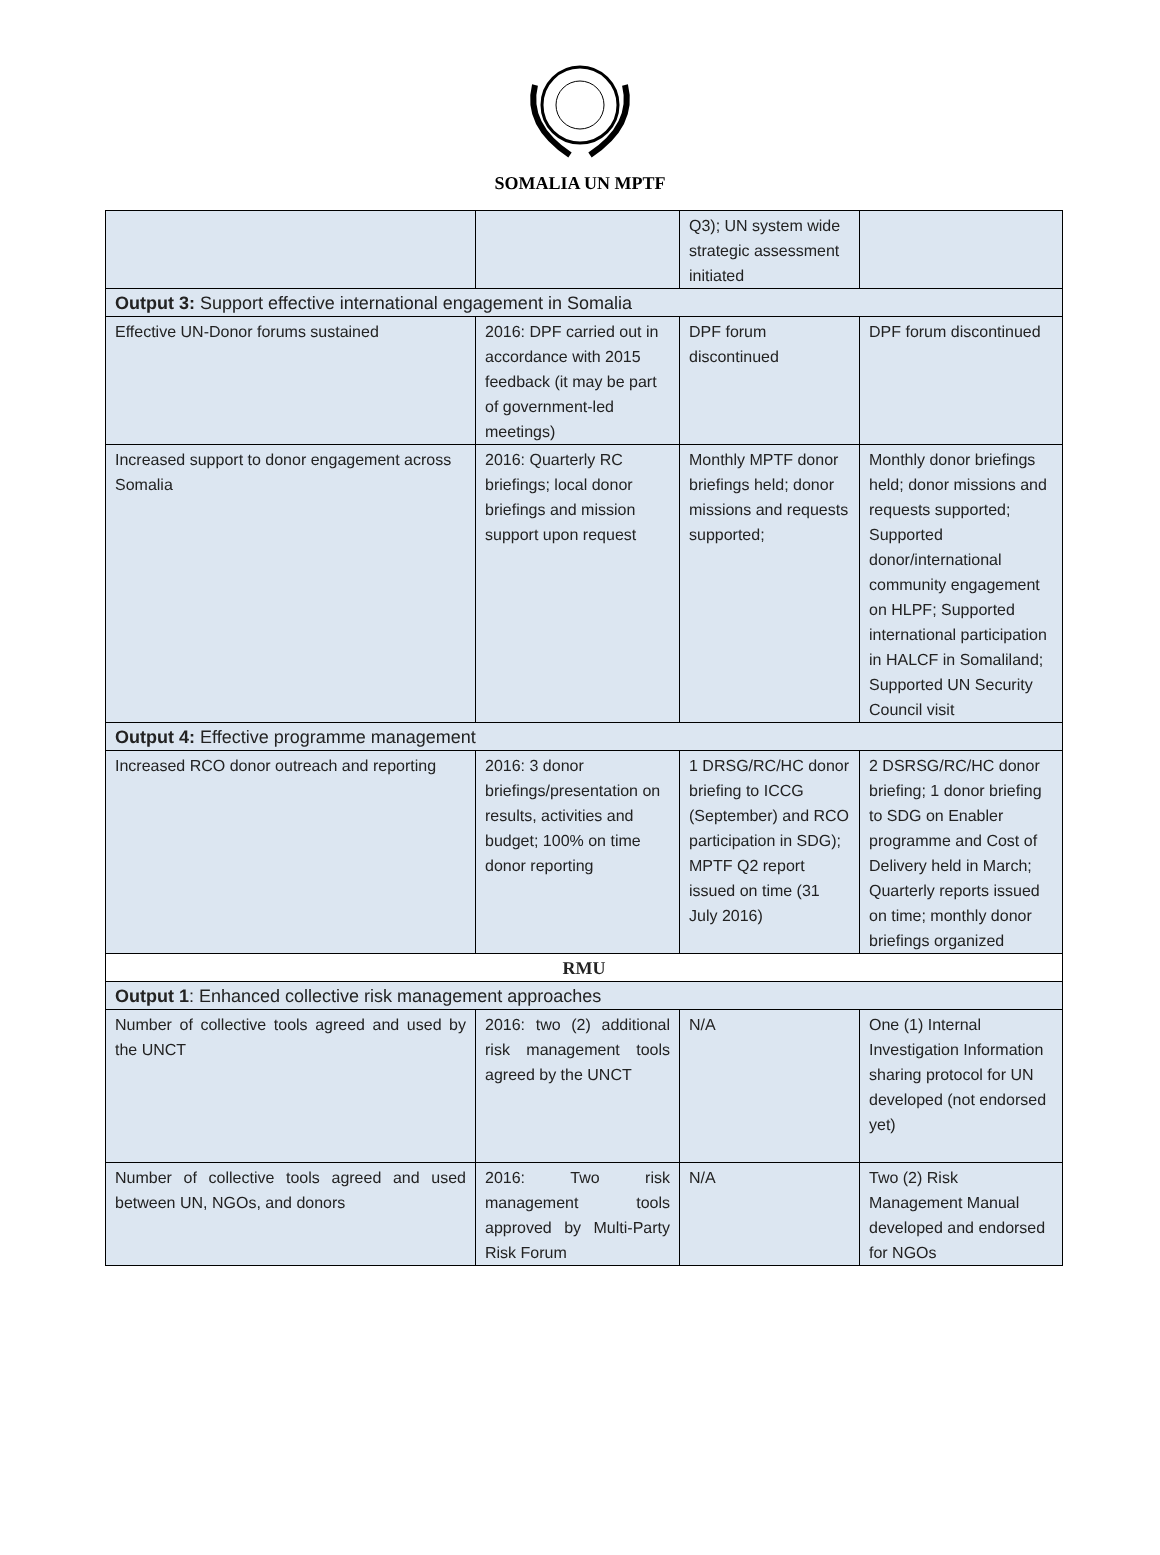SOMALIA UN MPTF
| | | Q3); UN system wide strategic assessment initiated | |
| Output 3: Support effective international engagement in Somalia | | | |
| Effective UN-Donor forums sustained | 2016: DPF carried out in accordance with 2015 feedback (it may be part of government-led meetings) | DPF forum discontinued | DPF forum discontinued |
| Increased support to donor engagement across Somalia | 2016: Quarterly RC briefings; local donor briefings and mission support upon request | Monthly MPTF donor briefings held; donor missions and requests supported; | Monthly donor briefings held; donor missions and requests supported; Supported donor/international community engagement on HLPF; Supported international participation in HALCF in Somaliland; Supported UN Security Council visit |
| Output 4: Effective programme management | | | |
| Increased RCO donor outreach and reporting | 2016: 3 donor briefings/presentation on results, activities and budget; 100% on time donor reporting | 1 DRSG/RC/HC donor briefing to ICCG (September) and RCO participation in SDG); MPTF Q2 report issued on time (31 July 2016) | 2 DSRSG/RC/HC donor briefing; 1 donor briefing to SDG on Enabler programme and Cost of Delivery held in March; Quarterly reports issued on time; monthly donor briefings organized |
| RMU | | | |
| Output 1 : Enhanced collective risk management approaches | | | |
| Number of collective tools agreed and used by the UNCT | 2016: two (2) additional risk management tools agreed by the UNCT | N/A | One (1) Internal Investigation Information sharing protocol for UN developed (not endorsed yet) |
| Number of collective tools agreed and used between UN, NGOs, and donors | 2016: Two risk management tools approved by Multi-Party Risk Forum | N/A | Two (2) Risk Management Manual developed and endorsed for NGOs |